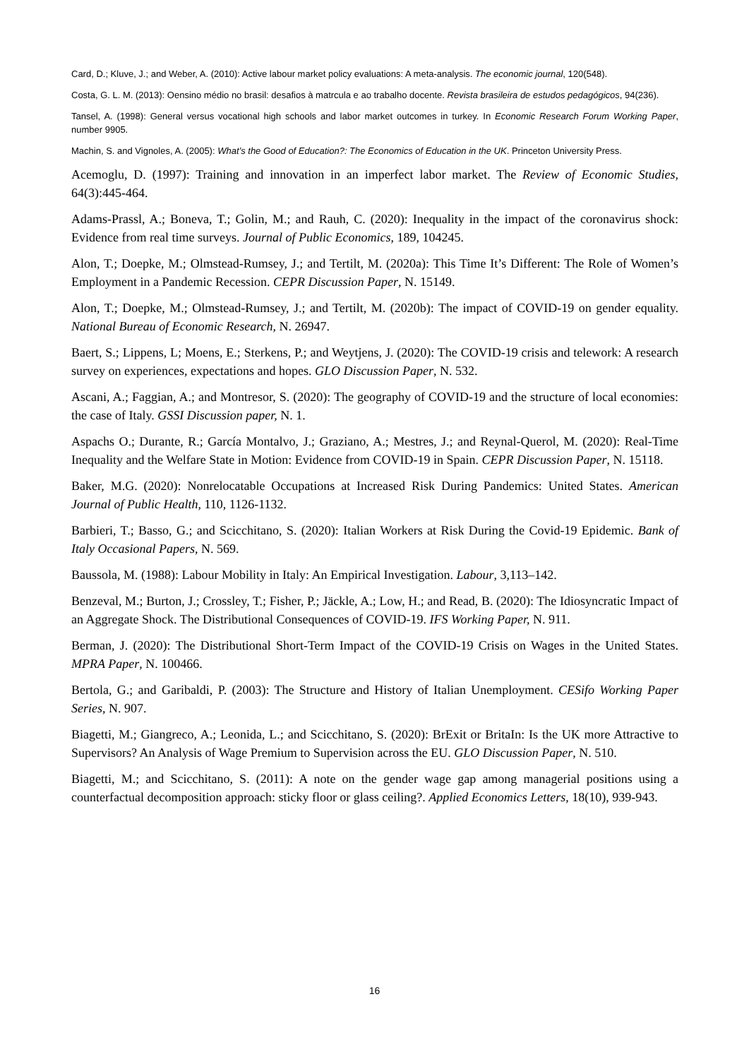Card, D.; Kluve, J.; and Weber, A. (2010): Active labour market policy evaluations: A meta-analysis. The economic journal, 120(548).
Costa, G. L. M. (2013): Oensino médio no brasil: desafios à matrcula e ao trabalho docente. Revista brasileira de estudos pedagógicos, 94(236).
Tansel, A. (1998): General versus vocational high schools and labor market outcomes in turkey. In Economic Research Forum Working Paper, number 9905.
Machin, S. and Vignoles, A. (2005): What’s the Good of Education?: The Economics of Education in the UK. Princeton University Press.
Acemoglu, D. (1997): Training and innovation in an imperfect labor market. The Review of Economic Studies, 64(3):445-464.
Adams-Prassl, A.; Boneva, T.; Golin, M.; and Rauh, C. (2020): Inequality in the impact of the coronavirus shock: Evidence from real time surveys. Journal of Public Economics, 189, 104245.
Alon, T.; Doepke, M.; Olmstead-Rumsey, J.; and Tertilt, M. (2020a): This Time It’s Different: The Role of Women’s Employment in a Pandemic Recession. CEPR Discussion Paper, N. 15149.
Alon, T.; Doepke, M.; Olmstead-Rumsey, J.; and Tertilt, M. (2020b): The impact of COVID-19 on gender equality. National Bureau of Economic Research, N. 26947.
Baert, S.; Lippens, L; Moens, E.; Sterkens, P.; and Weytjens, J. (2020): The COVID-19 crisis and telework: A research survey on experiences, expectations and hopes. GLO Discussion Paper, N. 532.
Ascani, A.; Faggian, A.; and Montresor, S. (2020): The geography of COVID-19 and the structure of local economies: the case of Italy. GSSI Discussion paper, N. 1.
Aspachs O.; Durante, R.; García Montalvo, J.; Graziano, A.; Mestres, J.; and Reynal-Querol, M. (2020): Real-Time Inequality and the Welfare State in Motion: Evidence from COVID-19 in Spain. CEPR Discussion Paper, N. 15118.
Baker, M.G. (2020): Nonrelocatable Occupations at Increased Risk During Pandemics: United States. American Journal of Public Health, 110, 1126-1132.
Barbieri, T.; Basso, G.; and Scicchitano, S. (2020): Italian Workers at Risk During the Covid-19 Epidemic. Bank of Italy Occasional Papers, N. 569.
Baussola, M. (1988): Labour Mobility in Italy: An Empirical Investigation. Labour, 3,113–142.
Benzeval, M.; Burton, J.; Crossley, T.; Fisher, P.; Jäckle, A.; Low, H.; and Read, B. (2020): The Idiosyncratic Impact of an Aggregate Shock. The Distributional Consequences of COVID-19. IFS Working Paper, N. 911.
Berman, J. (2020): The Distributional Short-Term Impact of the COVID-19 Crisis on Wages in the United States. MPRA Paper, N. 100466.
Bertola, G.; and Garibaldi, P. (2003): The Structure and History of Italian Unemployment. CESifo Working Paper Series, N. 907.
Biagetti, M.; Giangreco, A.; Leonida, L.; and Scicchitano, S. (2020): BrExit or BritaIn: Is the UK more Attractive to Supervisors? An Analysis of Wage Premium to Supervision across the EU. GLO Discussion Paper, N. 510.
Biagetti, M.; and Scicchitano, S. (2011): A note on the gender wage gap among managerial positions using a counterfactual decomposition approach: sticky floor or glass ceiling?. Applied Economics Letters, 18(10), 939-943.
16